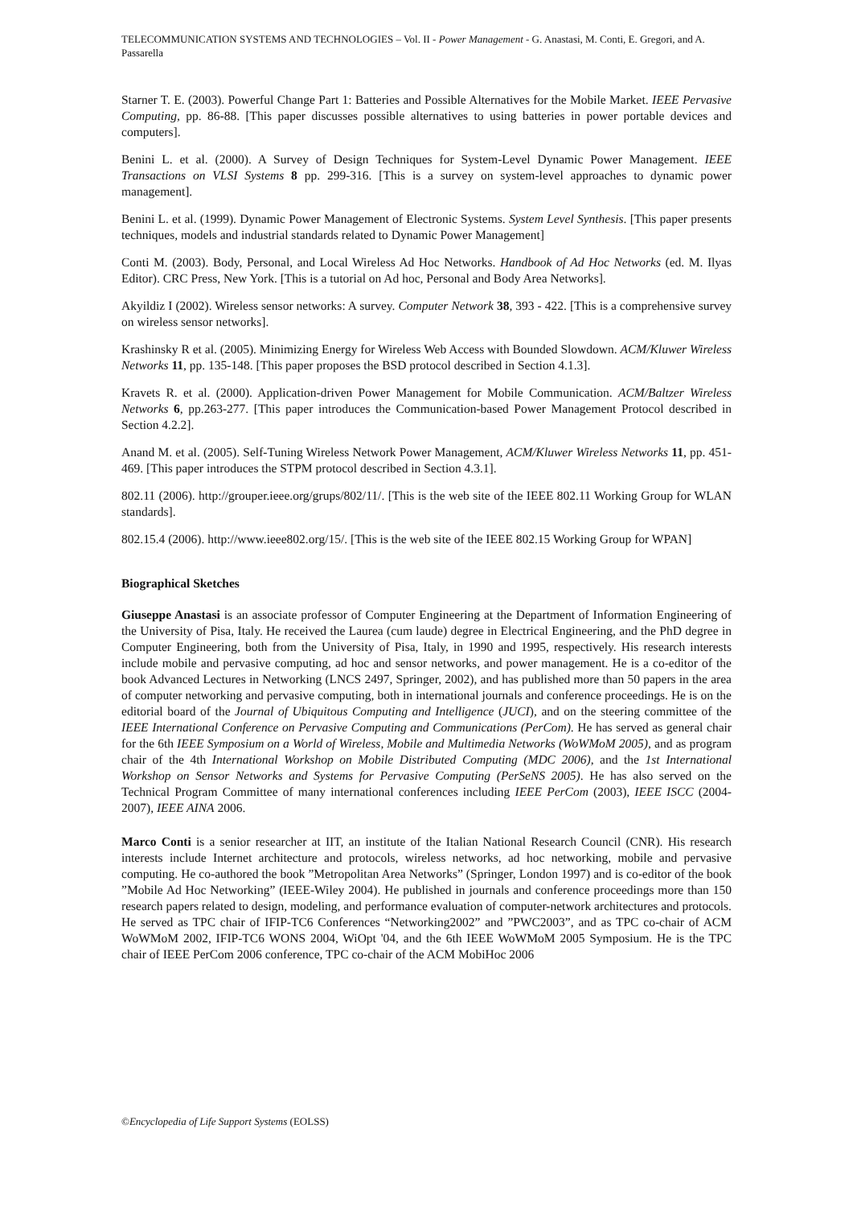TELECOMMUNICATION SYSTEMS AND TECHNOLOGIES – Vol. II - Power Management - G. Anastasi, M. Conti, E. Gregori, and A. Passarella
Starner T. E. (2003). Powerful Change Part 1: Batteries and Possible Alternatives for the Mobile Market. IEEE Pervasive Computing, pp. 86-88. [This paper discusses possible alternatives to using batteries in power portable devices and computers].
Benini L. et al. (2000). A Survey of Design Techniques for System-Level Dynamic Power Management. IEEE Transactions on VLSI Systems 8 pp. 299-316. [This is a survey on system-level approaches to dynamic power management].
Benini L. et al. (1999). Dynamic Power Management of Electronic Systems. System Level Synthesis. [This paper presents techniques, models and industrial standards related to Dynamic Power Management]
Conti M. (2003). Body, Personal, and Local Wireless Ad Hoc Networks. Handbook of Ad Hoc Networks (ed. M. Ilyas Editor). CRC Press, New York. [This is a tutorial on Ad hoc, Personal and Body Area Networks].
Akyildiz I (2002). Wireless sensor networks: A survey. Computer Network 38, 393 - 422. [This is a comprehensive survey on wireless sensor networks].
Krashinsky R et al. (2005). Minimizing Energy for Wireless Web Access with Bounded Slowdown. ACM/Kluwer Wireless Networks 11, pp. 135-148. [This paper proposes the BSD protocol described in Section 4.1.3].
Kravets R. et al. (2000). Application-driven Power Management for Mobile Communication. ACM/Baltzer Wireless Networks 6, pp.263-277. [This paper introduces the Communication-based Power Management Protocol described in Section 4.2.2].
Anand M. et al. (2005). Self-Tuning Wireless Network Power Management, ACM/Kluwer Wireless Networks 11, pp. 451-469. [This paper introduces the STPM protocol described in Section 4.3.1].
802.11 (2006). http://grouper.ieee.org/grups/802/11/. [This is the web site of the IEEE 802.11 Working Group for WLAN standards].
802.15.4 (2006). http://www.ieee802.org/15/. [This is the web site of the IEEE 802.15 Working Group for WPAN]
Biographical Sketches
Giuseppe Anastasi is an associate professor of Computer Engineering at the Department of Information Engineering of the University of Pisa, Italy. He received the Laurea (cum laude) degree in Electrical Engineering, and the PhD degree in Computer Engineering, both from the University of Pisa, Italy, in 1990 and 1995, respectively. His research interests include mobile and pervasive computing, ad hoc and sensor networks, and power management. He is a co-editor of the book Advanced Lectures in Networking (LNCS 2497, Springer, 2002), and has published more than 50 papers in the area of computer networking and pervasive computing, both in international journals and conference proceedings. He is on the editorial board of the Journal of Ubiquitous Computing and Intelligence (JUCI), and on the steering committee of the IEEE International Conference on Pervasive Computing and Communications (PerCom). He has served as general chair for the 6th IEEE Symposium on a World of Wireless, Mobile and Multimedia Networks (WoWMoM 2005), and as program chair of the 4th International Workshop on Mobile Distributed Computing (MDC 2006), and the 1st International Workshop on Sensor Networks and Systems for Pervasive Computing (PerSeNS 2005). He has also served on the Technical Program Committee of many international conferences including IEEE PerCom (2003), IEEE ISCC (2004-2007), IEEE AINA 2006.
Marco Conti is a senior researcher at IIT, an institute of the Italian National Research Council (CNR). His research interests include Internet architecture and protocols, wireless networks, ad hoc networking, mobile and pervasive computing. He co-authored the book ”Metropolitan Area Networks” (Springer, London 1997) and is co-editor of the book ”Mobile Ad Hoc Networking” (IEEE-Wiley 2004). He published in journals and conference proceedings more than 150 research papers related to design, modeling, and performance evaluation of computer-network architectures and protocols. He served as TPC chair of IFIP-TC6 Conferences “Networking2002” and ”PWC2003”, and as TPC co-chair of ACM WoWMoM 2002, IFIP-TC6 WONS 2004, WiOpt '04, and the 6th IEEE WoWMoM 2005 Symposium. He is the TPC chair of IEEE PerCom 2006 conference, TPC co-chair of the ACM MobiHoc 2006
©Encyclopedia of Life Support Systems (EOLSS)